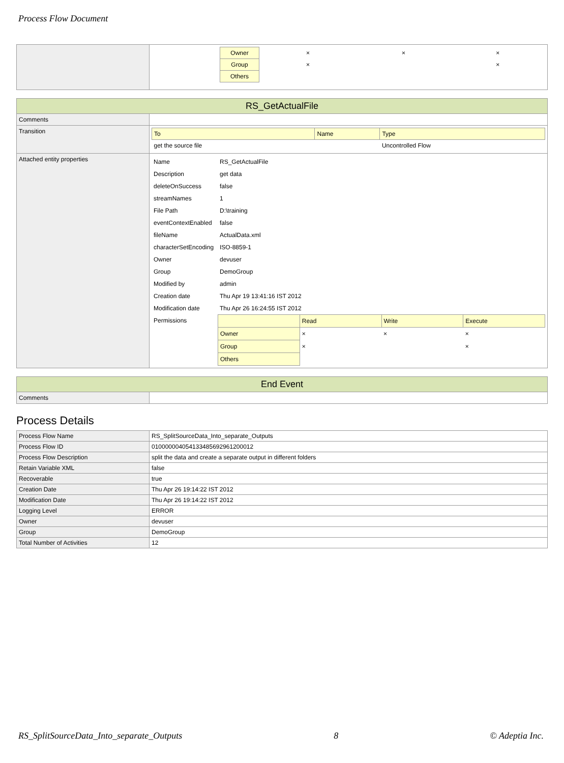Process Flow Document
| | / / Owner / × / × / × / / / Group / × / / × / / / Others / / / / |
| RS_GetActualFile | |
| Comments | |
| Transition | / To / Name / Type / / --- / --- / --- / / get the source file / / Uncontrolled Flow / |
| Attached entity properties | / Name / RS_GetActualFile / / Description / get data / / deleteOnSuccess / false / / streamNames / 1 / / File Path / D:\training / / eventContextEnabled / false / / fileName / ActualData.xml / / characterSetEncoding / ISO-8859-1 / / Owner / devuser / / Group / DemoGroup / / Modified by / admin / / Creation date / Thu Apr 19 13:41:16 IST 2012 / / Modification date / Thu Apr 26 16:24:55 IST 2012 / / Permissions / / / Read / Write / Execute / / Owner / × / × / × / / Group / × / / × / / Others / / / / / |
| End Event | |
| Comments | |
Process Details
| Process Flow Name | RS_SplitSourceData_Into_separate_Outputs |
| Process Flow ID | 01000000405413348569296120001​2 |
| Process Flow Description | split the data and create a separate output in different folders |
| Retain Variable XML | false |
| Recoverable | true |
| Creation Date | Thu Apr 26 19:14:22 IST 2012 |
| Modification Date | Thu Apr 26 19:14:22 IST 2012 |
| Logging Level | ERROR |
| Owner | devuser |
| Group | DemoGroup |
| Total Number of Activities | 12 |
RS_SplitSourceData_Into_separate_Outputs 8 © Adeptia Inc.